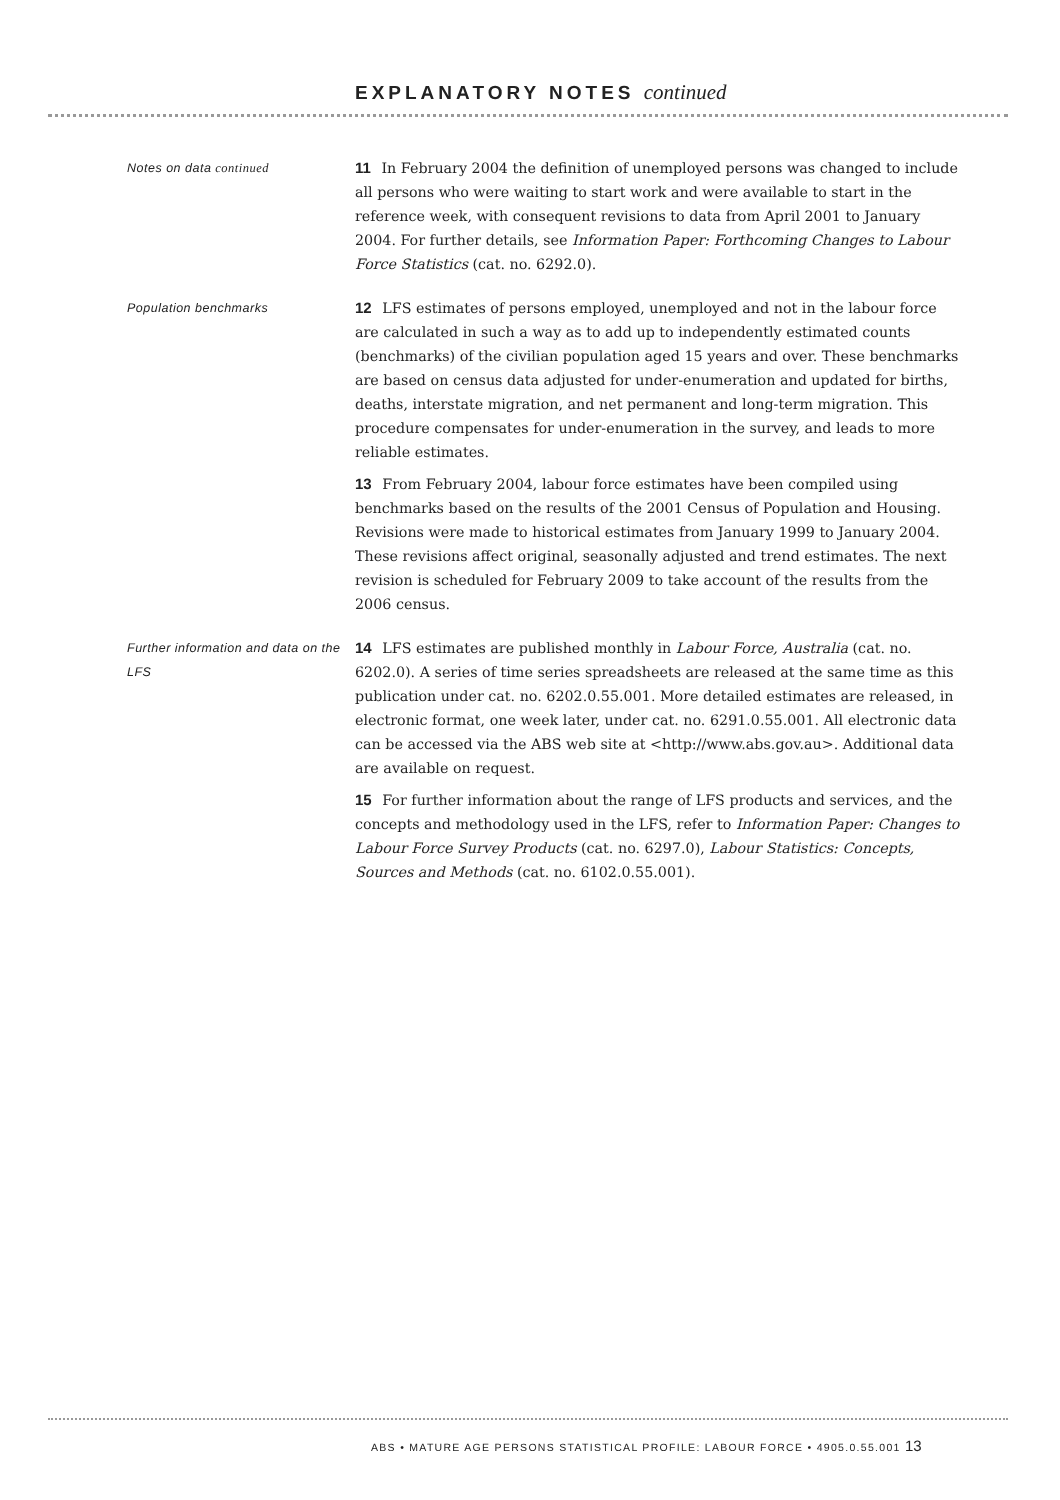EXPLANATORY NOTES continued
Notes on data continued
11 In February 2004 the definition of unemployed persons was changed to include all persons who were waiting to start work and were available to start in the reference week, with consequent revisions to data from April 2001 to January 2004. For further details, see Information Paper: Forthcoming Changes to Labour Force Statistics (cat. no. 6292.0).
Population benchmarks
12 LFS estimates of persons employed, unemployed and not in the labour force are calculated in such a way as to add up to independently estimated counts (benchmarks) of the civilian population aged 15 years and over. These benchmarks are based on census data adjusted for under-enumeration and updated for births, deaths, interstate migration, and net permanent and long-term migration. This procedure compensates for under-enumeration in the survey, and leads to more reliable estimates.
13 From February 2004, labour force estimates have been compiled using benchmarks based on the results of the 2001 Census of Population and Housing. Revisions were made to historical estimates from January 1999 to January 2004. These revisions affect original, seasonally adjusted and trend estimates. The next revision is scheduled for February 2009 to take account of the results from the 2006 census.
Further information and data on the LFS
14 LFS estimates are published monthly in Labour Force, Australia (cat. no. 6202.0). A series of time series spreadsheets are released at the same time as this publication under cat. no. 6202.0.55.001. More detailed estimates are released, in electronic format, one week later, under cat. no. 6291.0.55.001. All electronic data can be accessed via the ABS web site at <http://www.abs.gov.au>. Additional data are available on request.
15 For further information about the range of LFS products and services, and the concepts and methodology used in the LFS, refer to Information Paper: Changes to Labour Force Survey Products (cat. no. 6297.0), Labour Statistics: Concepts, Sources and Methods (cat. no. 6102.0.55.001).
ABS • MATURE AGE PERSONS STATISTICAL PROFILE: LABOUR FORCE • 4905.0.55.001 13